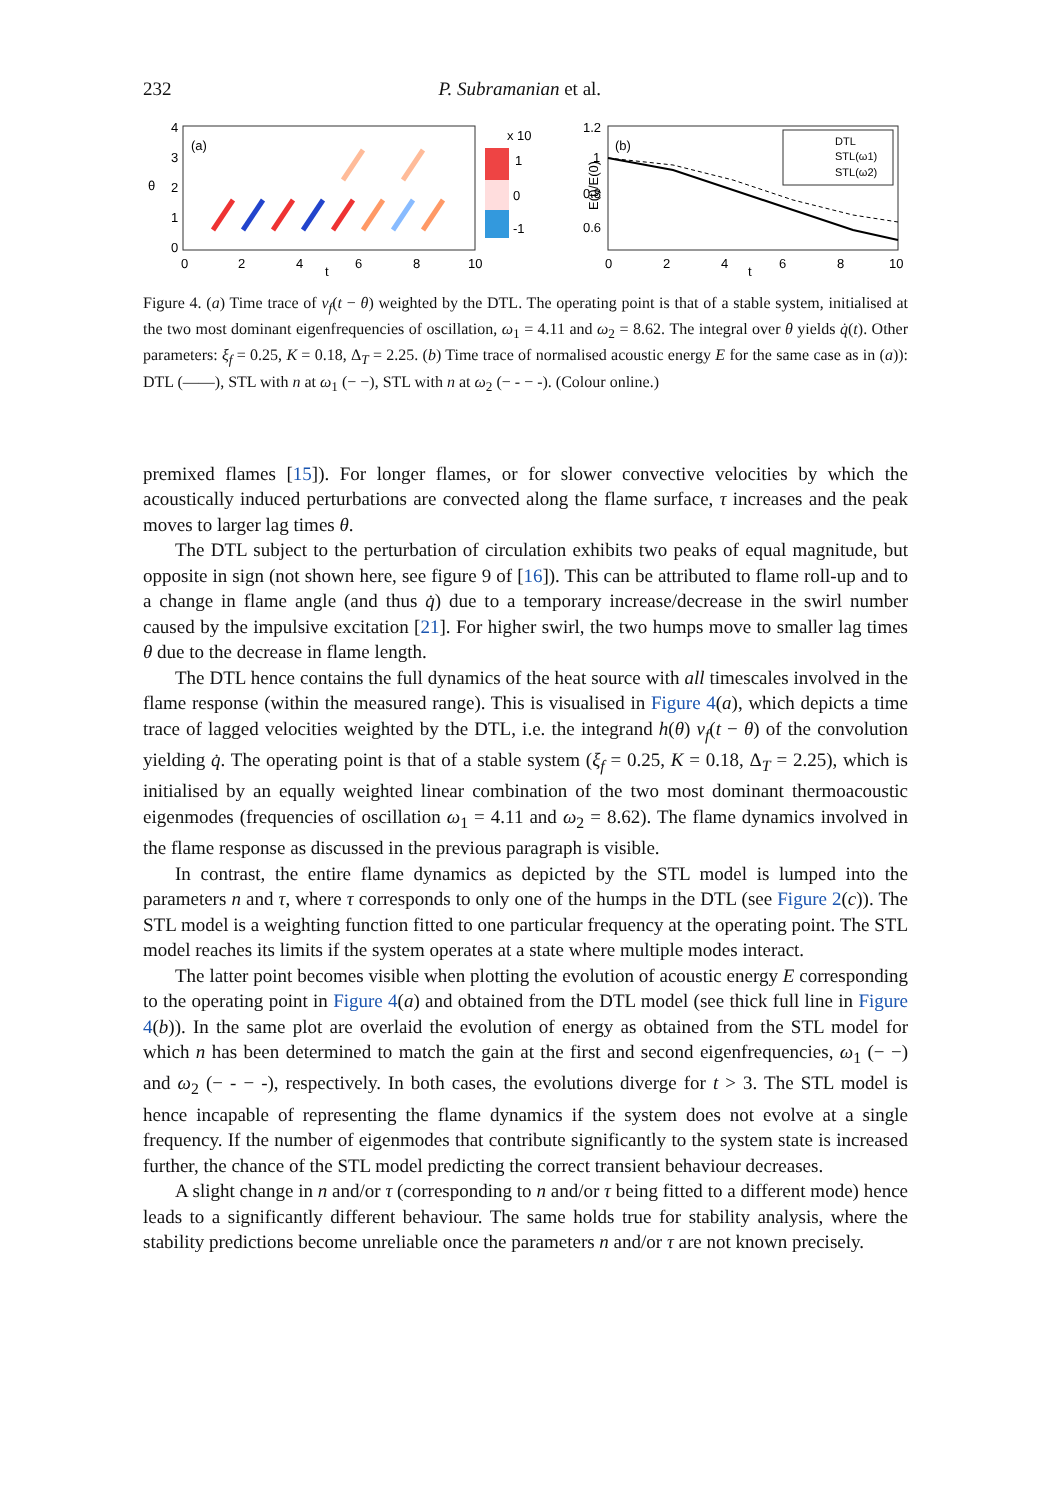232 P. Subramanian et al.
θ
4
3
2
1
0
(a)
0
2
4
6
8
10
t
x 10
1
0
-1
E(t)/E(0)
1.2
1
0.8
0.6
(b)
DTL
STL(ω1)
STL(ω2)
0
2
4
6
8
10
t
Figure 4. (a) Time trace of v<sub>f</sub>(t − θ) weighted by the DTL. The operating point is that of a stable system, initialised at the two most dominant eigenfrequencies of oscillation, ω<sub>1</sub> = 4.11 and ω<sub>2</sub> = 8.62. The integral over θ yields q̇(t). Other parameters: ξ<sub>f</sub> = 0.25, K = 0.18, Δ<sub>T</sub> = 2.25. (b) Time trace of normalised acoustic energy E for the same case as in (a)): DTL (——), STL with n at ω<sub>1</sub> (− −), STL with n at ω<sub>2</sub> (− - − -). (Colour online.)
premixed flames [15]). For longer flames, or for slower convective velocities by which the acoustically induced perturbations are convected along the flame surface, τ increases and the peak moves to larger lag times θ.
The DTL subject to the perturbation of circulation exhibits two peaks of equal magnitude, but opposite in sign (not shown here, see figure 9 of [16]). This can be attributed to flame roll-up and to a change in flame angle (and thus q̇) due to a temporary increase/decrease in the swirl number caused by the impulsive excitation [21]. For higher swirl, the two humps move to smaller lag times θ due to the decrease in flame length.
The DTL hence contains the full dynamics of the heat source with all timescales involved in the flame response (within the measured range). This is visualised in Figure 4(a), which depicts a time trace of lagged velocities weighted by the DTL, i.e. the integrand h(θ) v<sub>f</sub>(t − θ) of the convolution yielding q̇. The operating point is that of a stable system (ξ<sub>f</sub> = 0.25, K = 0.18, Δ<sub>T</sub> = 2.25), which is initialised by an equally weighted linear combination of the two most dominant thermoacoustic eigenmodes (frequencies of oscillation ω<sub>1</sub> = 4.11 and ω<sub>2</sub> = 8.62). The flame dynamics involved in the flame response as discussed in the previous paragraph is visible.
In contrast, the entire flame dynamics as depicted by the STL model is lumped into the parameters n and τ, where τ corresponds to only one of the humps in the DTL (see Figure 2(c)). The STL model is a weighting function fitted to one particular frequency at the operating point. The STL model reaches its limits if the system operates at a state where multiple modes interact.
The latter point becomes visible when plotting the evolution of acoustic energy E corresponding to the operating point in Figure 4(a) and obtained from the DTL model (see thick full line in Figure 4(b)). In the same plot are overlaid the evolution of energy as obtained from the STL model for which n has been determined to match the gain at the first and second eigenfrequencies, ω<sub>1</sub> (− −) and ω<sub>2</sub> (− - − -), respectively. In both cases, the evolutions diverge for t > 3. The STL model is hence incapable of representing the flame dynamics if the system does not evolve at a single frequency. If the number of eigenmodes that contribute significantly to the system state is increased further, the chance of the STL model predicting the correct transient behaviour decreases.
A slight change in n and/or τ (corresponding to n and/or τ being fitted to a different mode) hence leads to a significantly different behaviour. The same holds true for stability analysis, where the stability predictions become unreliable once the parameters n and/or τ are not known precisely.